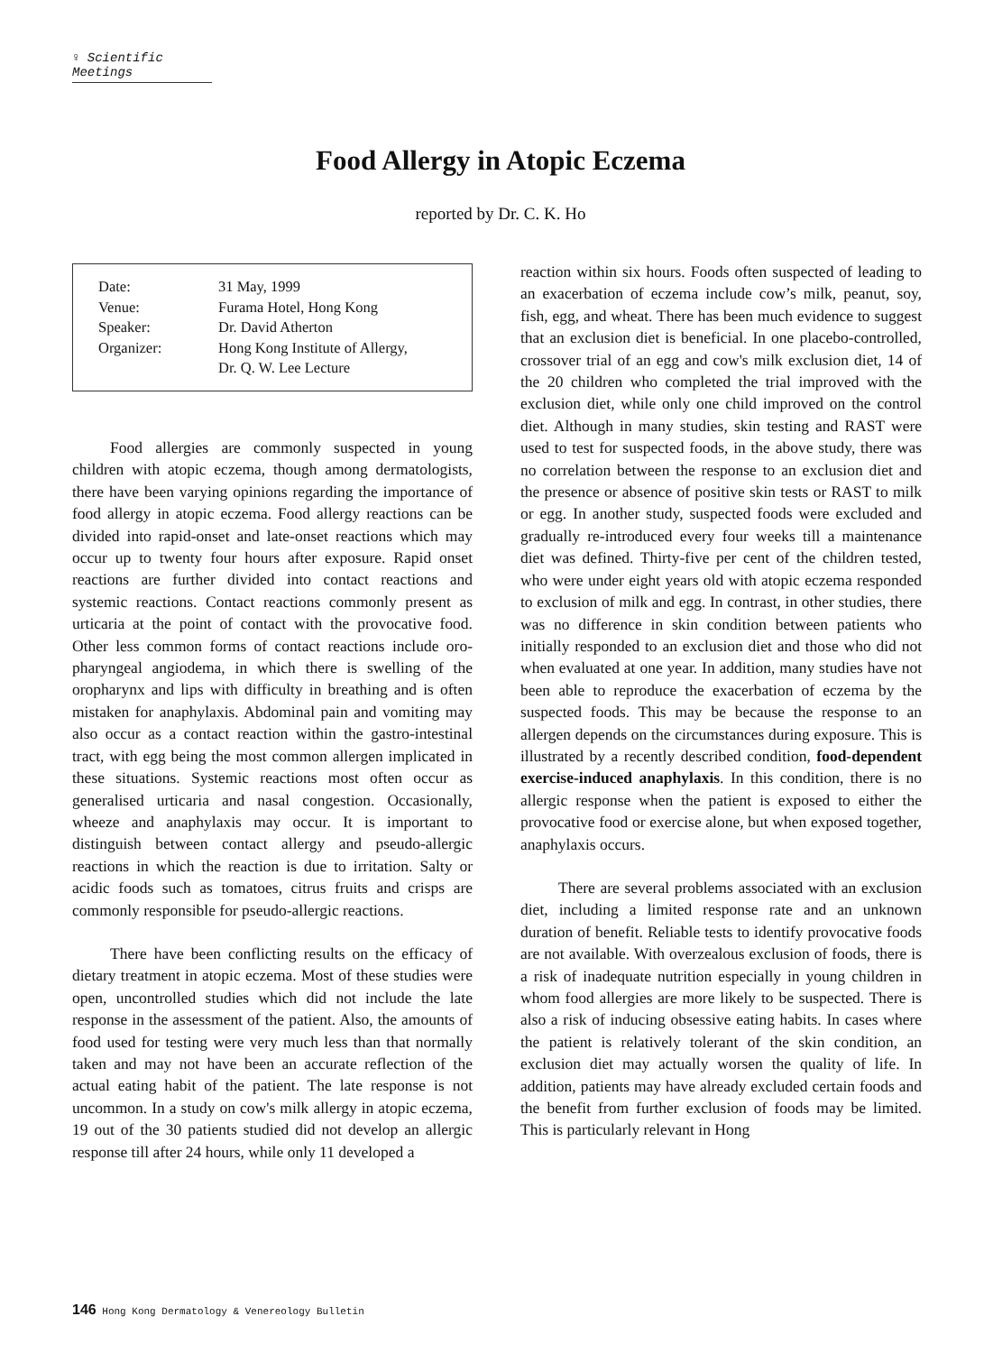♀ Scientific Meetings
Food Allergy in Atopic Eczema
reported by Dr. C. K. Ho
| Date: | 31 May, 1999 |
| Venue: | Furama Hotel, Hong Kong |
| Speaker: | Dr. David Atherton |
| Organizer: | Hong Kong Institute of Allergy, Dr. Q. W. Lee Lecture |
Food allergies are commonly suspected in young children with atopic eczema, though among dermatologists, there have been varying opinions regarding the importance of food allergy in atopic eczema. Food allergy reactions can be divided into rapid-onset and late-onset reactions which may occur up to twenty four hours after exposure. Rapid onset reactions are further divided into contact reactions and systemic reactions. Contact reactions commonly present as urticaria at the point of contact with the provocative food. Other less common forms of contact reactions include oro-pharyngeal angiodema, in which there is swelling of the oropharynx and lips with difficulty in breathing and is often mistaken for anaphylaxis. Abdominal pain and vomiting may also occur as a contact reaction within the gastro-intestinal tract, with egg being the most common allergen implicated in these situations. Systemic reactions most often occur as generalised urticaria and nasal congestion. Occasionally, wheeze and anaphylaxis may occur. It is important to distinguish between contact allergy and pseudo-allergic reactions in which the reaction is due to irritation. Salty or acidic foods such as tomatoes, citrus fruits and crisps are commonly responsible for pseudo-allergic reactions.
There have been conflicting results on the efficacy of dietary treatment in atopic eczema. Most of these studies were open, uncontrolled studies which did not include the late response in the assessment of the patient. Also, the amounts of food used for testing were very much less than that normally taken and may not have been an accurate reflection of the actual eating habit of the patient. The late response is not uncommon. In a study on cow's milk allergy in atopic eczema, 19 out of the 30 patients studied did not develop an allergic response till after 24 hours, while only 11 developed a
reaction within six hours. Foods often suspected of leading to an exacerbation of eczema include cow’s milk, peanut, soy, fish, egg, and wheat. There has been much evidence to suggest that an exclusion diet is beneficial. In one placebo-controlled, crossover trial of an egg and cow's milk exclusion diet, 14 of the 20 children who completed the trial improved with the exclusion diet, while only one child improved on the control diet. Although in many studies, skin testing and RAST were used to test for suspected foods, in the above study, there was no correlation between the response to an exclusion diet and the presence or absence of positive skin tests or RAST to milk or egg. In another study, suspected foods were excluded and gradually re-introduced every four weeks till a maintenance diet was defined. Thirty-five per cent of the children tested, who were under eight years old with atopic eczema responded to exclusion of milk and egg. In contrast, in other studies, there was no difference in skin condition between patients who initially responded to an exclusion diet and those who did not when evaluated at one year. In addition, many studies have not been able to reproduce the exacerbation of eczema by the suspected foods. This may be because the response to an allergen depends on the circumstances during exposure. This is illustrated by a recently described condition, food-dependent exercise-induced anaphylaxis. In this condition, there is no allergic response when the patient is exposed to either the provocative food or exercise alone, but when exposed together, anaphylaxis occurs.
There are several problems associated with an exclusion diet, including a limited response rate and an unknown duration of benefit. Reliable tests to identify provocative foods are not available. With overzealous exclusion of foods, there is a risk of inadequate nutrition especially in young children in whom food allergies are more likely to be suspected. There is also a risk of inducing obsessive eating habits. In cases where the patient is relatively tolerant of the skin condition, an exclusion diet may actually worsen the quality of life. In addition, patients may have already excluded certain foods and the benefit from further exclusion of foods may be limited. This is particularly relevant in Hong
146 Hong Kong Dermatology & Venereology Bulletin